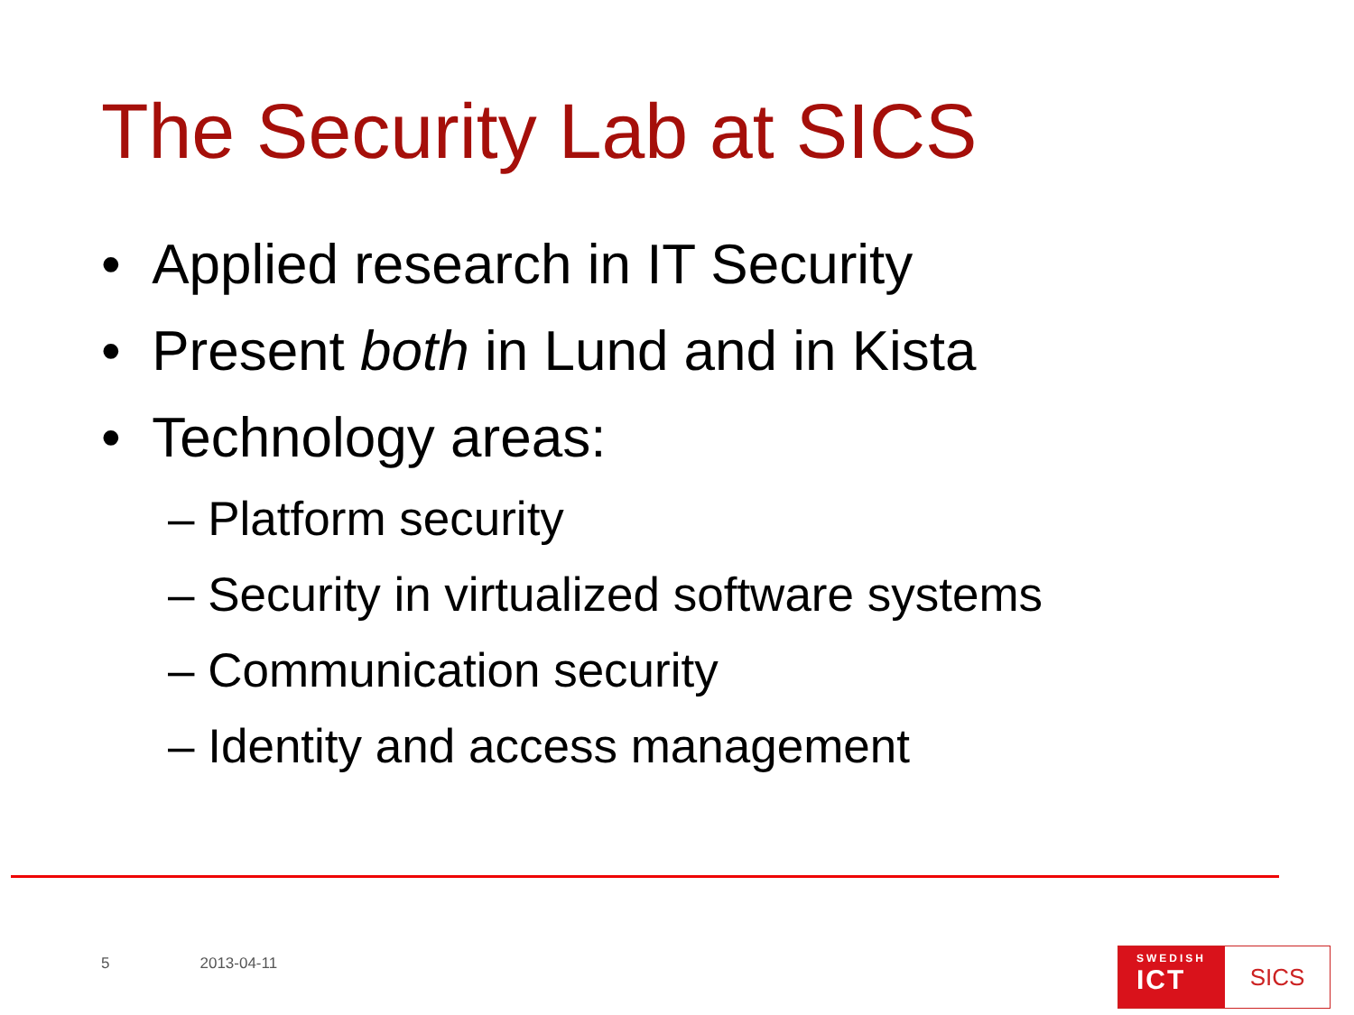The Security Lab at SICS
• Applied research in IT Security
• Present both in Lund and in Kista
• Technology areas:
– Platform security
– Security in virtualized software systems
– Communication security
– Identity and access management
5 2013-04-11
SWEDISH
ICT
SICS